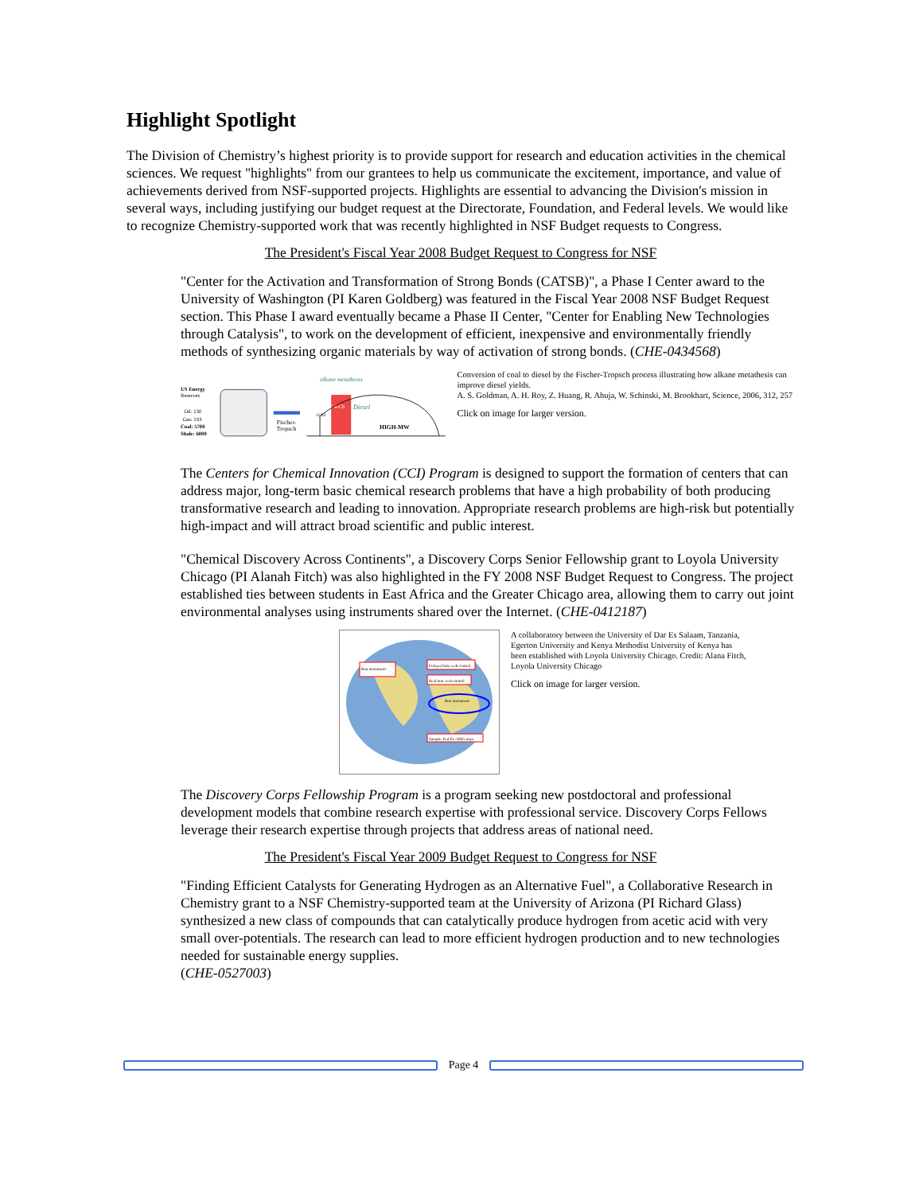Highlight Spotlight
The Division of Chemistry’s highest priority is to provide support for research and education activities in the chemical sciences. We request "highlights" from our grantees to help us communicate the excitement, importance, and value of achievements derived from NSF-supported projects. Highlights are essential to advancing the Division's mission in several ways, including justifying our budget request at the Directorate, Foundation, and Federal levels. We would like to recognize Chemistry-supported work that was recently highlighted in NSF Budget requests to Congress.
The President's Fiscal Year 2008 Budget Request to Congress for NSF
"Center for the Activation and Transformation of Strong Bonds (CATSB)", a Phase I Center award to the University of Washington (PI Karen Goldberg) was featured in the Fiscal Year 2008 NSF Budget Request section. This Phase I award eventually became a Phase II Center, "Center for Enabling New Technologies through Catalysis", to work on the development of efficient, inexpensive and environmentally friendly methods of synthesizing organic materials by way of activation of strong bonds. (CHE-0434568)
US Energy
Reserves
Oil: 130
Gas: 183
Coal: 5700
Shale: 6000
Fischer-
Tropsch
C4-C8
Diesel
HIGH-MW
alkane metathesis
GAS
Conversion of coal to diesel by the Fischer-Tropsch process illustrating how alkane metathesis can improve diesel yields.
A. S. Goldman, A. H. Roy, Z. Huang, R. Ahuja, W. Schinski, M. Brookhart, Science, 2006, 312, 257
Click on image for larger version.
The Centers for Chemical Innovation (CCI) Program is designed to support the formation of centers that can address major, long-term basic chemical research problems that have a high probability of both producing transformative research and leading to innovation. Appropriate research problems are high-risk but potentially high-impact and will attract broad scientific and public interest.
"Chemical Discovery Across Continents", a Discovery Corps Senior Fellowship grant to Loyola University Chicago (PI Alanah Fitch) was also highlighted in the FY 2008 NSF Budget Request to Congress. The project established ties between students in East Africa and the Greater Chicago area, allowing them to carry out joint environmental analyses using instruments shared over the Internet. (CHE-0412187)
Run instrument
Delayed time web-control
Real time web-control
Run instrument
Sample: Fed Ex–50$/5 days
A collaboratory between the University of Dar Es Salaam, Tanzania, Egerton University and Kenya Methodist University of Kenya has been established with Loyola University Chicago. Credit: Alana Fitch, Loyola University Chicago
Click on image for larger version.
The Discovery Corps Fellowship Program is a program seeking new postdoctoral and professional development models that combine research expertise with professional service. Discovery Corps Fellows leverage their research expertise through projects that address areas of national need.
The President's Fiscal Year 2009 Budget Request to Congress for NSF
"Finding Efficient Catalysts for Generating Hydrogen as an Alternative Fuel", a Collaborative Research in Chemistry grant to a NSF Chemistry-supported team at the University of Arizona (PI Richard Glass) synthesized a new class of compounds that can catalytically produce hydrogen from acetic acid with very small over-potentials. The research can lead to more efficient hydrogen production and to new technologies needed for sustainable energy supplies.
(CHE-0527003)
Page 4